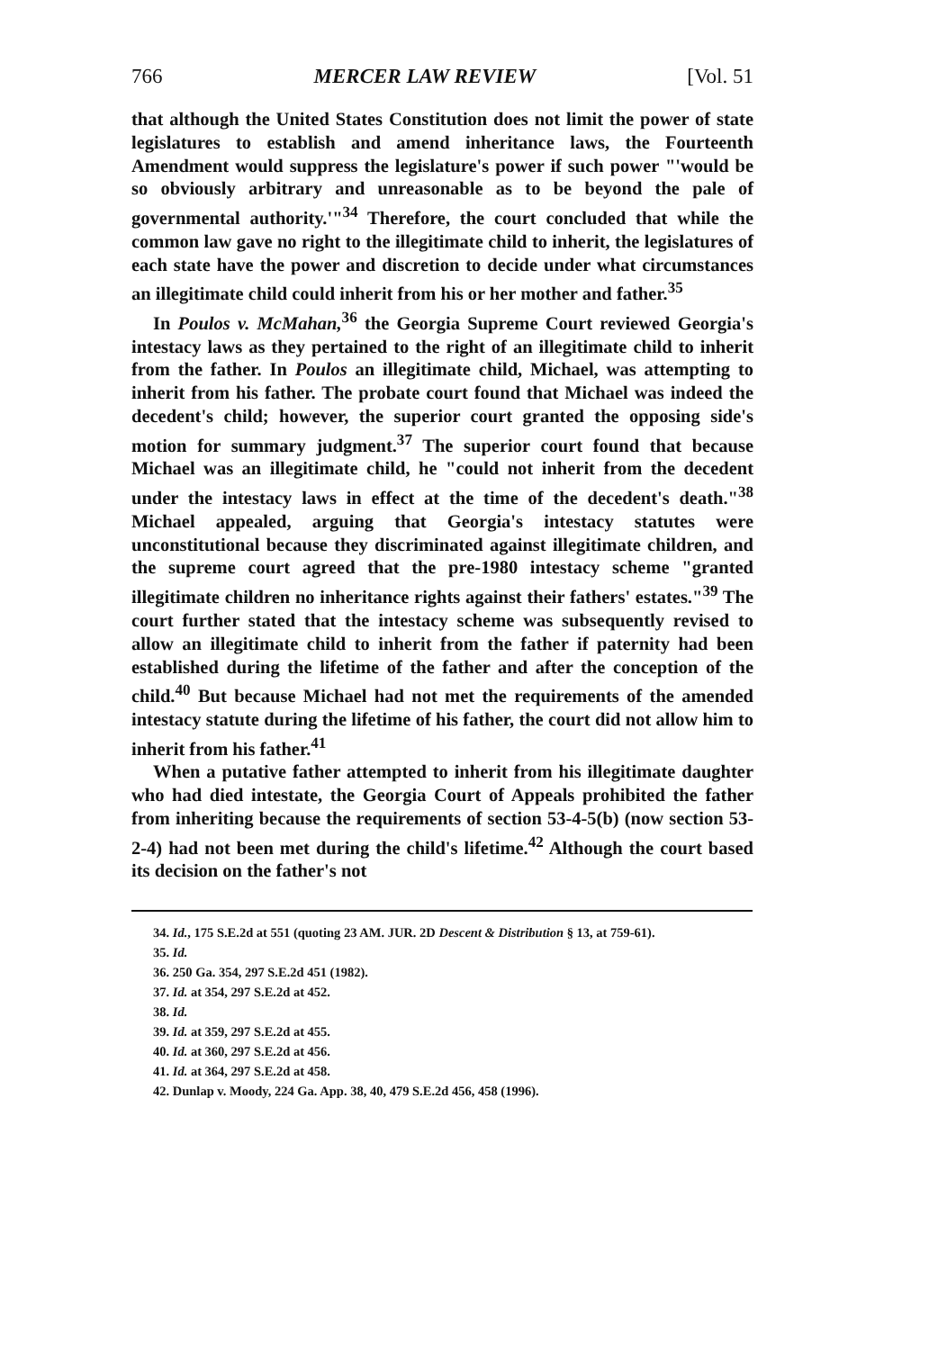766 MERCER LAW REVIEW [Vol. 51
that although the United States Constitution does not limit the power of state legislatures to establish and amend inheritance laws, the Fourteenth Amendment would suppress the legislature's power if such power "'would be so obviously arbitrary and unreasonable as to be beyond the pale of governmental authority.'"<sup>34</sup> Therefore, the court concluded that while the common law gave no right to the illegitimate child to inherit, the legislatures of each state have the power and discretion to decide under what circumstances an illegitimate child could inherit from his or her mother and father.<sup>35</sup>
In Poulos v. McMahan,<sup>36</sup> the Georgia Supreme Court reviewed Georgia's intestacy laws as they pertained to the right of an illegitimate child to inherit from the father. In Poulos an illegitimate child, Michael, was attempting to inherit from his father. The probate court found that Michael was indeed the decedent's child; however, the superior court granted the opposing side's motion for summary judgment.<sup>37</sup> The superior court found that because Michael was an illegitimate child, he "could not inherit from the decedent under the intestacy laws in effect at the time of the decedent's death."<sup>38</sup> Michael appealed, arguing that Georgia's intestacy statutes were unconstitutional because they discriminated against illegitimate children, and the supreme court agreed that the pre-1980 intestacy scheme "granted illegitimate children no inheritance rights against their fathers' estates."<sup>39</sup> The court further stated that the intestacy scheme was subsequently revised to allow an illegitimate child to inherit from the father if paternity had been established during the lifetime of the father and after the conception of the child.<sup>40</sup> But because Michael had not met the requirements of the amended intestacy statute during the lifetime of his father, the court did not allow him to inherit from his father.<sup>41</sup>
When a putative father attempted to inherit from his illegitimate daughter who had died intestate, the Georgia Court of Appeals prohibited the father from inheriting because the requirements of section 53-4-5(b) (now section 53-2-4) had not been met during the child's lifetime.<sup>42</sup> Although the court based its decision on the father's not
34. Id., 175 S.E.2d at 551 (quoting 23 AM. JUR. 2D Descent & Distribution § 13, at 759-61).
35. Id.
36. 250 Ga. 354, 297 S.E.2d 451 (1982).
37. Id. at 354, 297 S.E.2d at 452.
38. Id.
39. Id. at 359, 297 S.E.2d at 455.
40. Id. at 360, 297 S.E.2d at 456.
41. Id. at 364, 297 S.E.2d at 458.
42. Dunlap v. Moody, 224 Ga. App. 38, 40, 479 S.E.2d 456, 458 (1996).